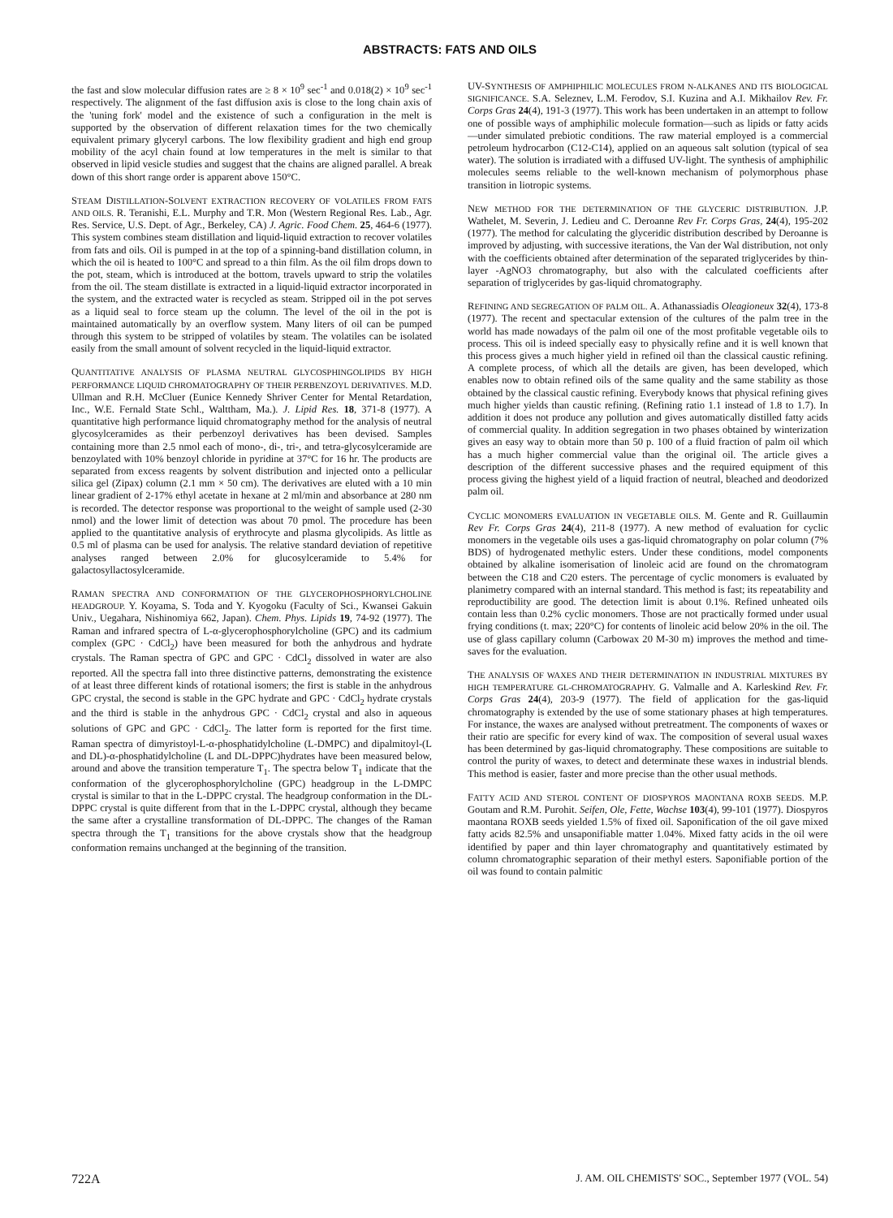ABSTRACTS: FATS AND OILS
the fast and slow molecular diffusion rates are ≥ 8 × 10<sup>9</sup> sec<sup>-1</sup> and 0.018(2) × 10<sup>9</sup> sec<sup>-1</sup> respectively. The alignment of the fast diffusion axis is close to the long chain axis of the 'tuning fork' model and the existence of such a configuration in the melt is supported by the observation of different relaxation times for the two chemically equivalent primary glyceryl carbons. The low flexibility gradient and high end group mobility of the acyl chain found at low temperatures in the melt is similar to that observed in lipid vesicle studies and suggest that the chains are aligned parallel. A break down of this short range order is apparent above 150°C.
STEAM DISTILLATION-SOLVENT EXTRACTION RECOVERY OF VOLATILES FROM FATS AND OILS. R. Teranishi, E.L. Murphy and T.R. Mon (Western Regional Res. Lab., Agr. Res. Service, U.S. Dept. of Agr., Berkeley, CA) J. Agric. Food Chem. 25, 464-6 (1977). This system combines steam distillation and liquid-liquid extraction to recover volatiles from fats and oils. Oil is pumped in at the top of a spinning-band distillation column, in which the oil is heated to 100°C and spread to a thin film. As the oil film drops down to the pot, steam, which is introduced at the bottom, travels upward to strip the volatiles from the oil. The steam distillate is extracted in a liquid-liquid extractor incorporated in the system, and the extracted water is recycled as steam. Stripped oil in the pot serves as a liquid seal to force steam up the column. The level of the oil in the pot is maintained automatically by an overflow system. Many liters of oil can be pumped through this system to be stripped of volatiles by steam. The volatiles can be isolated easily from the small amount of solvent recycled in the liquid-liquid extractor.
QUANTITATIVE ANALYSIS OF PLASMA NEUTRAL GLYCOSPHINGOLIPIDS BY HIGH PERFORMANCE LIQUID CHROMATOGRAPHY OF THEIR PERBENZOYL DERIVATIVES. M.D. Ullman and R.H. McCluer (Eunice Kennedy Shriver Center for Mental Retardation, Inc., W.E. Fernald State Schl., Walttham, Ma.). J. Lipid Res. 18, 371-8 (1977). A quantitative high performance liquid chromatography method for the analysis of neutral glycosylceramides as their perbenzoyl derivatives has been devised. Samples containing more than 2.5 nmol each of mono-, di-, tri-, and tetra-glycosylceramide are benzoylated with 10% benzoyl chloride in pyridine at 37°C for 16 hr. The products are separated from excess reagents by solvent distribution and injected onto a pellicular silica gel (Zipax) column (2.1 mm × 50 cm). The derivatives are eluted with a 10 min linear gradient of 2-17% ethyl acetate in hexane at 2 ml/min and absorbance at 280 nm is recorded. The detector response was proportional to the weight of sample used (2-30 nmol) and the lower limit of detection was about 70 pmol. The procedure has been applied to the quantitative analysis of erythrocyte and plasma glycolipids. As little as 0.5 ml of plasma can be used for analysis. The relative standard deviation of repetitive analyses ranged between 2.0% for glucosylceramide to 5.4% for galactosyllactosylceramide.
RAMAN SPECTRA AND CONFORMATION OF THE GLYCEROPHOSPHORYLCHOLINE HEADGROUP. Y. Koyama, S. Toda and Y. Kyogoku (Faculty of Sci., Kwansei Gakuin Univ., Uegahara, Nishinomiya 662, Japan). Chem. Phys. Lipids 19, 74-92 (1977). The Raman and infrared spectra of L-α-glycerophosphorylcholine (GPC) and its cadmium complex (GPC · CdCl<sub>2</sub>) have been measured for both the anhydrous and hydrate crystals. The Raman spectra of GPC and GPC · CdCl<sub>2</sub> dissolved in water are also reported. All the spectra fall into three distinctive patterns, demonstrating the existence of at least three different kinds of rotational isomers; the first is stable in the anhydrous GPC crystal, the second is stable in the GPC hydrate and GPC · CdCl<sub>2</sub> hydrate crystals and the third is stable in the anhydrous GPC · CdCl<sub>2</sub> crystal and also in aqueous solutions of GPC and GPC · CdCl<sub>2</sub>. The latter form is reported for the first time. Raman spectra of dimyristoyl-L-α-phosphatidylcholine (L-DMPC) and dipalmitoyl-(L and DL)-α-phosphatidylcholine (L and DL-DPPC)hydrates have been measured below, around and above the transition temperature T<sub>1</sub>. The spectra below T<sub>1</sub> indicate that the conformation of the glycerophosphorylcholine (GPC) headgroup in the L-DMPC crystal is similar to that in the L-DPPC crystal. The headgroup conformation in the DL-DPPC crystal is quite different from that in the L-DPPC crystal, although they became the same after a crystalline transformation of DL-DPPC. The changes of the Raman spectra through the T<sub>1</sub> transitions for the above crystals show that the headgroup conformation remains unchanged at the beginning of the transition.
UV-SYNTHESIS OF AMPHIPHILIC MOLECULES FROM N-ALKANES AND ITS BIOLOGICAL SIGNIFICANCE. S.A. Seleznev, L.M. Ferodov, S.I. Kuzina and A.I. Mikhailov Rev. Fr. Corps Gras 24(4), 191-3 (1977). This work has been undertaken in an attempt to follow one of possible ways of amphiphilic molecule formation—such as lipids or fatty acids—under simulated prebiotic conditions. The raw material employed is a commercial petroleum hydrocarbon (C12-C14), applied on an aqueous salt solution (typical of sea water). The solution is irradiated with a diffused UV-light. The synthesis of amphiphilic molecules seems reliable to the well-known mechanism of polymorphous phase transition in liotropic systems.
NEW METHOD FOR THE DETERMINATION OF THE GLYCERIC DISTRIBUTION. J.P. Wathelet, M. Severin, J. Ledieu and C. Deroanne Rev Fr. Corps Gras, 24(4), 195-202 (1977). The method for calculating the glyceridic distribution described by Deroanne is improved by adjusting, with successive iterations, the Van der Wal distribution, not only with the coefficients obtained after determination of the separated triglycerides by thin-layer -AgNO3 chromatography, but also with the calculated coefficients after separation of triglycerides by gas-liquid chromatography.
REFINING AND SEGREGATION OF PALM OIL. A. Athanassiadis Oleagioneux 32(4), 173-8 (1977). The recent and spectacular extension of the cultures of the palm tree in the world has made nowadays of the palm oil one of the most profitable vegetable oils to process. This oil is indeed specially easy to physically refine and it is well known that this process gives a much higher yield in refined oil than the classical caustic refining. A complete process, of which all the details are given, has been developed, which enables now to obtain refined oils of the same quality and the same stability as those obtained by the classical caustic refining. Everybody knows that physical refining gives much higher yields than caustic refining. (Refining ratio 1.1 instead of 1.8 to 1.7). In addition it does not produce any pollution and gives automatically distilled fatty acids of commercial quality. In addition segregation in two phases obtained by winterization gives an easy way to obtain more than 50 p. 100 of a fluid fraction of palm oil which has a much higher commercial value than the original oil. The article gives a description of the different successive phases and the required equipment of this process giving the highest yield of a liquid fraction of neutral, bleached and deodorized palm oil.
CYCLIC MONOMERS EVALUATION IN VEGETABLE OILS. M. Gente and R. Guillaumin Rev Fr. Corps Gras 24(4), 211-8 (1977). A new method of evaluation for cyclic monomers in the vegetable oils uses a gas-liquid chromatography on polar column (7% BDS) of hydrogenated methylic esters. Under these conditions, model components obtained by alkaline isomerisation of linoleic acid are found on the chromatogram between the C18 and C20 esters. The percentage of cyclic monomers is evaluated by planimetry compared with an internal standard. This method is fast; its repeatability and reproductibility are good. The detection limit is about 0.1%. Refined unheated oils contain less than 0.2% cyclic monomers. Those are not practically formed under usual frying conditions (t. max; 220°C) for contents of linoleic acid below 20% in the oil. The use of glass capillary column (Carbowax 20 M-30 m) improves the method and time-saves for the evaluation.
THE ANALYSIS OF WAXES AND THEIR DETERMINATION IN INDUSTRIAL MIXTURES BY HIGH TEMPERATURE GL-CHROMATOGRAPHY. G. Valmalle and A. Karleskind Rev. Fr. Corps Gras 24(4), 203-9 (1977). The field of application for the gas-liquid chromatography is extended by the use of some stationary phases at high temperatures. For instance, the waxes are analysed without pretreatment. The components of waxes or their ratio are specific for every kind of wax. The composition of several usual waxes has been determined by gas-liquid chromatography. These compositions are suitable to control the purity of waxes, to detect and determinate these waxes in industrial blends. This method is easier, faster and more precise than the other usual methods.
FATTY ACID AND STEROL CONTENT OF DIOSPYROS MAONTANA ROXB SEEDS. M.P. Goutam and R.M. Purohit. Seifen, Ole, Fette, Wachse 103(4), 99-101 (1977). Diospyros maontana ROXB seeds yielded 1.5% of fixed oil. Saponification of the oil gave mixed fatty acids 82.5% and unsaponifiable matter 1.04%. Mixed fatty acids in the oil were identified by paper and thin layer chromatography and quantitatively estimated by column chromatographic separation of their methyl esters. Saponifiable portion of the oil was found to contain palmitic
722A J. AM. OIL CHEMISTS' SOC., September 1977 (VOL. 54)